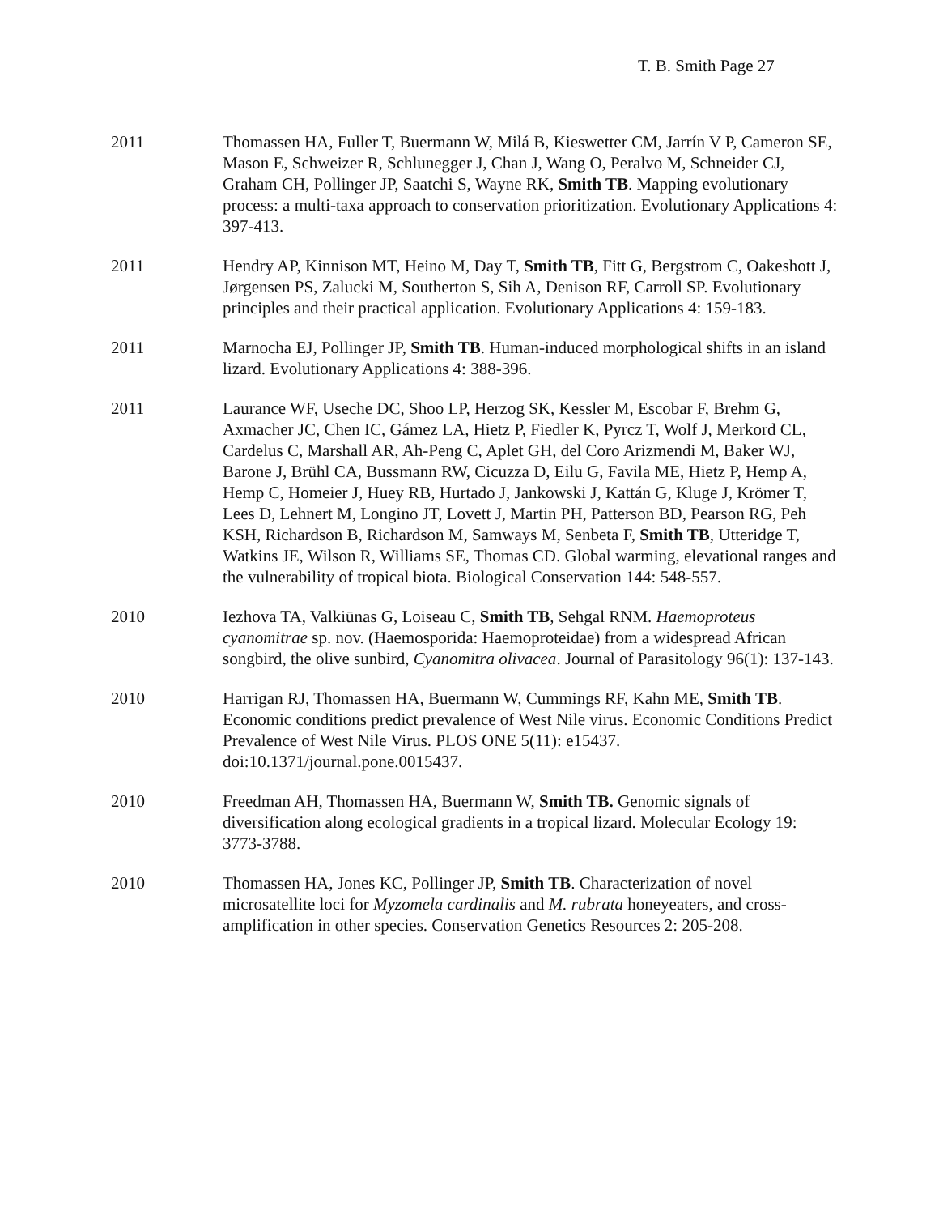T. B. Smith Page 27
2011 Thomassen HA, Fuller T, Buermann W, Milá B, Kieswetter CM, Jarrín V P, Cameron SE, Mason E, Schweizer R, Schlunegger J, Chan J, Wang O, Peralvo M, Schneider CJ, Graham CH, Pollinger JP, Saatchi S, Wayne RK, Smith TB. Mapping evolutionary process: a multi-taxa approach to conservation prioritization. Evolutionary Applications 4: 397-413.
2011 Hendry AP, Kinnison MT, Heino M, Day T, Smith TB, Fitt G, Bergstrom C, Oakeshott J, Jørgensen PS, Zalucki M, Southerton S, Sih A, Denison RF, Carroll SP. Evolutionary principles and their practical application. Evolutionary Applications 4: 159-183.
2011 Marnocha EJ, Pollinger JP, Smith TB. Human-induced morphological shifts in an island lizard. Evolutionary Applications 4: 388-396.
2011 Laurance WF, Useche DC, Shoo LP, Herzog SK, Kessler M, Escobar F, Brehm G, Axmacher JC, Chen IC, Gámez LA, Hietz P, Fiedler K, Pyrcz T, Wolf J, Merkord CL, Cardelus C, Marshall AR, Ah-Peng C, Aplet GH, del Coro Arizmendi M, Baker WJ, Barone J, Brühl CA, Bussmann RW, Cicuzza D, Eilu G, Favila ME, Hietz P, Hemp A, Hemp C, Homeier J, Huey RB, Hurtado J, Jankowski J, Kattán G, Kluge J, Krömer T, Lees D, Lehnert M, Longino JT, Lovett J, Martin PH, Patterson BD, Pearson RG, Peh KSH, Richardson B, Richardson M, Samways M, Senbeta F, Smith TB, Utteridge T, Watkins JE, Wilson R, Williams SE, Thomas CD. Global warming, elevational ranges and the vulnerability of tropical biota. Biological Conservation 144: 548-557.
2010 Iezhova TA, Valkiūnas G, Loiseau C, Smith TB, Sehgal RNM. Haemoproteus cyanomitrae sp. nov. (Haemosporida: Haemoproteidae) from a widespread African songbird, the olive sunbird, Cyanomitra olivacea. Journal of Parasitology 96(1): 137-143.
2010 Harrigan RJ, Thomassen HA, Buermann W, Cummings RF, Kahn ME, Smith TB. Economic conditions predict prevalence of West Nile virus. Economic Conditions Predict Prevalence of West Nile Virus. PLOS ONE 5(11): e15437. doi:10.1371/journal.pone.0015437.
2010 Freedman AH, Thomassen HA, Buermann W, Smith TB. Genomic signals of diversification along ecological gradients in a tropical lizard. Molecular Ecology 19: 3773-3788.
2010 Thomassen HA, Jones KC, Pollinger JP, Smith TB. Characterization of novel microsatellite loci for Myzomela cardinalis and M. rubrata honeyeaters, and cross-amplification in other species. Conservation Genetics Resources 2: 205-208.